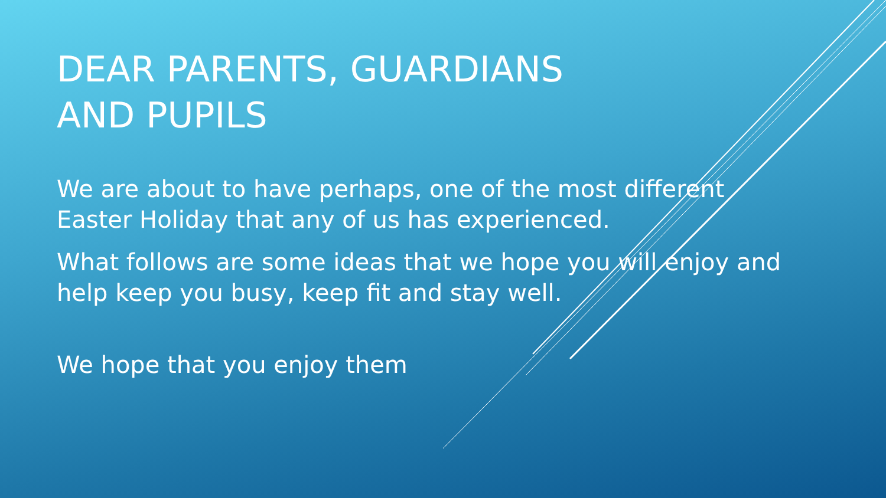DEAR PARENTS, GUARDIANS
AND PUPILS
We are about to have perhaps, one of the most different Easter Holiday that any of us has experienced.
What follows are some ideas that we hope you will enjoy and help keep you busy, keep fit and stay well.
We hope that you enjoy them